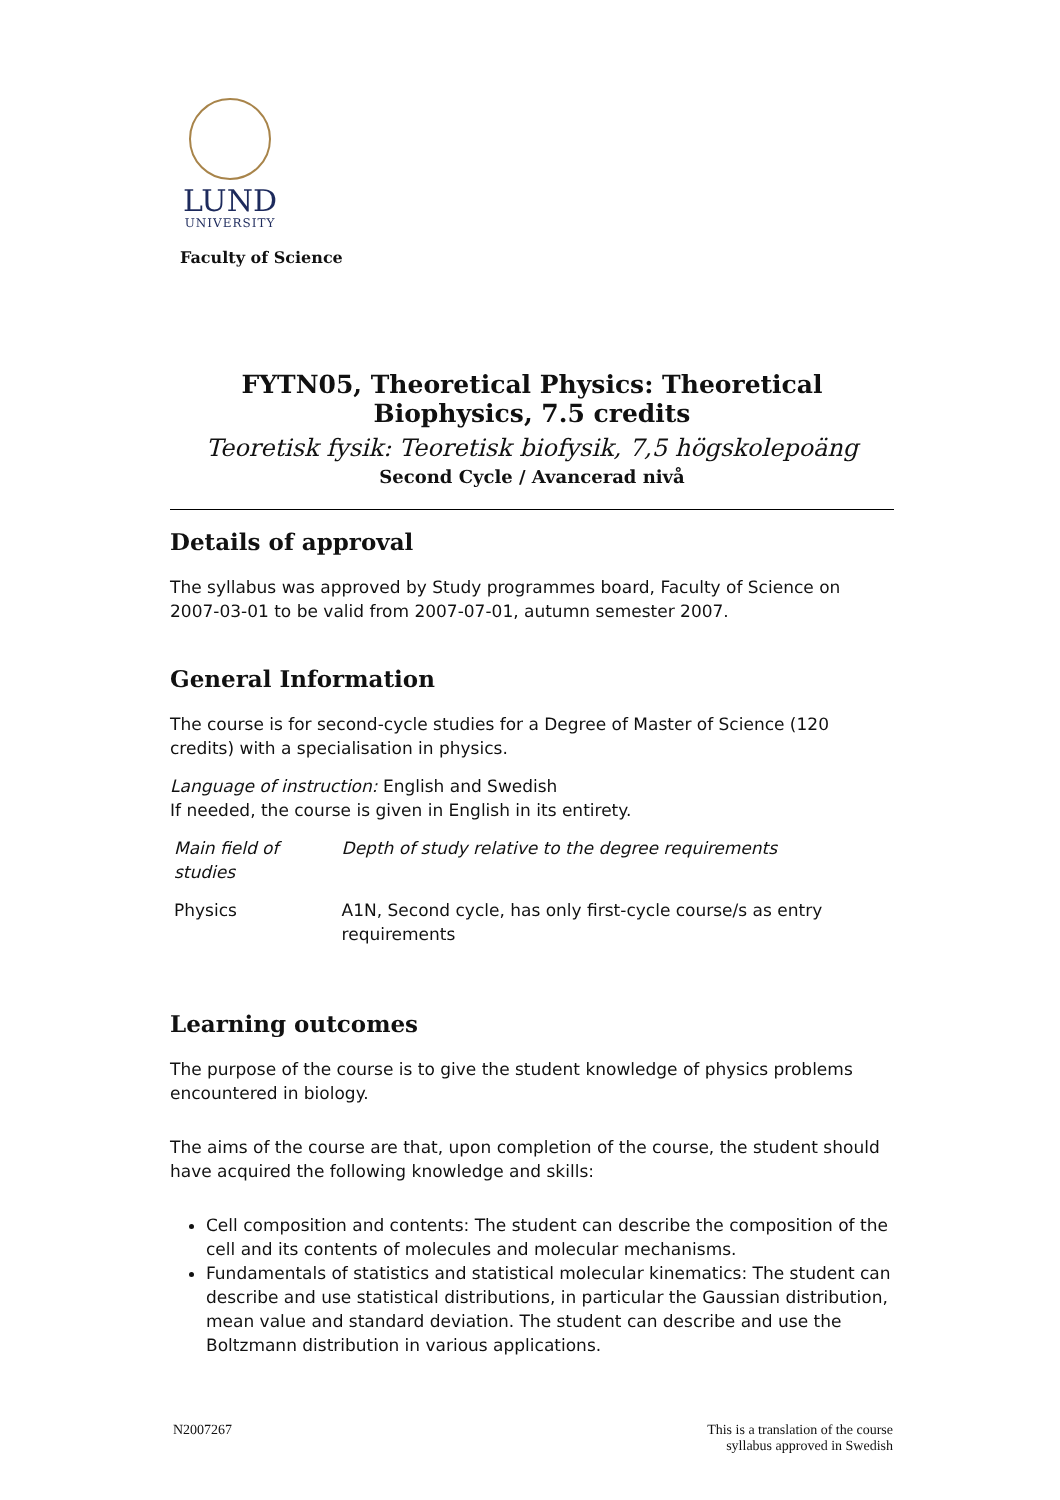LUND
UNIVERSITY
Faculty of Science
FYTN05, Theoretical Physics: Theoretical Biophysics, 7.5 credits
Teoretisk fysik: Teoretisk biofysik, 7,5 högskolepoäng
Second Cycle / Avancerad nivå
Details of approval
The syllabus was approved by Study programmes board, Faculty of Science on 2007-03-01 to be valid from 2007-07-01, autumn semester 2007.
General Information
The course is for second-cycle studies for a Degree of Master of Science (120 credits) with a specialisation in physics.
Language of instruction: English and Swedish
If needed, the course is given in English in its entirety.
| Main field of studies | Depth of study relative to the degree requirements |
| --- | --- |
| Physics | A1N, Second cycle, has only first-cycle course/s as entry requirements |
Learning outcomes
The purpose of the course is to give the student knowledge of physics problems encountered in biology.
The aims of the course are that, upon completion of the course, the student should have acquired the following knowledge and skills:
Cell composition and contents: The student can describe the composition of the cell and its contents of molecules and molecular mechanisms.
Fundamentals of statistics and statistical molecular kinematics: The student can describe and use statistical distributions, in particular the Gaussian distribution, mean value and standard deviation. The student can describe and use the Boltzmann distribution in various applications.
N2007267 This is a translation of the course
syllabus approved in Swedish